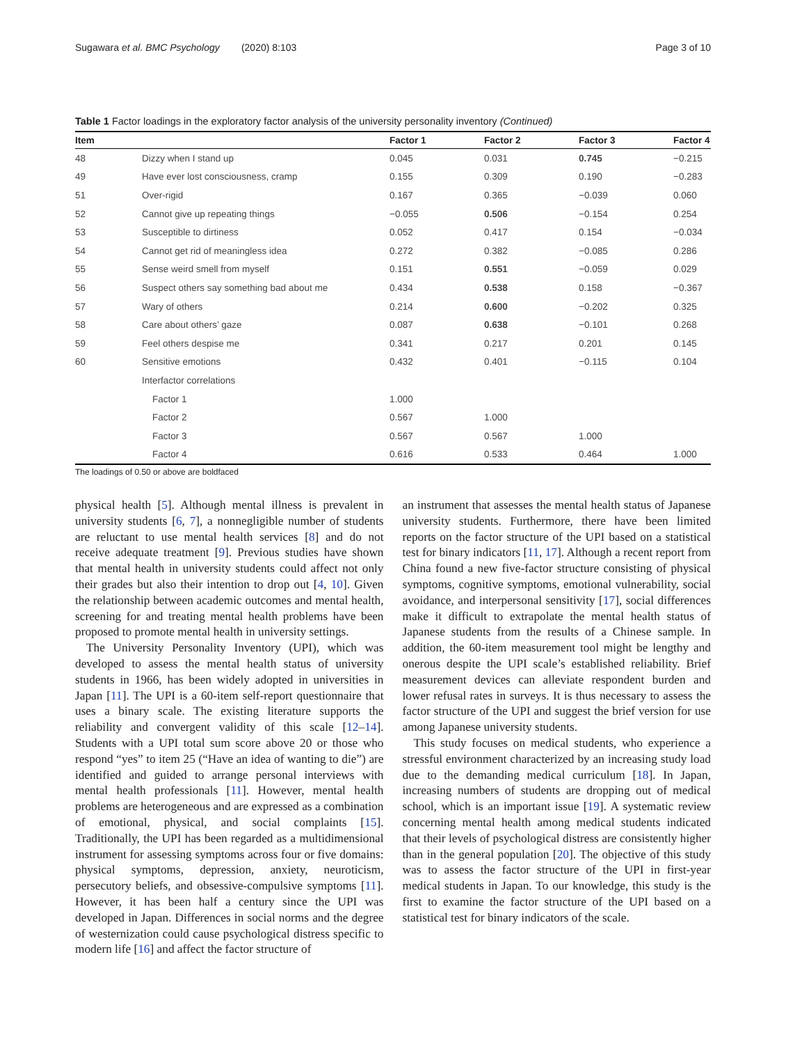Sugawara et al. BMC Psychology (2020) 8:103 Page 3 of 10
Table 1 Factor loadings in the exploratory factor analysis of the university personality inventory (Continued)
| Item | | Factor 1 | Factor 2 | Factor 3 | Factor 4 |
| --- | --- | --- | --- | --- | --- |
| 48 | Dizzy when I stand up | 0.045 | 0.031 | 0.745 | −0.215 |
| 49 | Have ever lost consciousness, cramp | 0.155 | 0.309 | 0.190 | −0.283 |
| 51 | Over-rigid | 0.167 | 0.365 | −0.039 | 0.060 |
| 52 | Cannot give up repeating things | −0.055 | 0.506 | −0.154 | 0.254 |
| 53 | Susceptible to dirtiness | 0.052 | 0.417 | 0.154 | −0.034 |
| 54 | Cannot get rid of meaningless idea | 0.272 | 0.382 | −0.085 | 0.286 |
| 55 | Sense weird smell from myself | 0.151 | 0.551 | −0.059 | 0.029 |
| 56 | Suspect others say something bad about me | 0.434 | 0.538 | 0.158 | −0.367 |
| 57 | Wary of others | 0.214 | 0.600 | −0.202 | 0.325 |
| 58 | Care about others’ gaze | 0.087 | 0.638 | −0.101 | 0.268 |
| 59 | Feel others despise me | 0.341 | 0.217 | 0.201 | 0.145 |
| 60 | Sensitive emotions | 0.432 | 0.401 | −0.115 | 0.104 |
| | Interfactor correlations | | | | |
| | Factor 1 | 1.000 | | | |
| | Factor 2 | 0.567 | 1.000 | | |
| | Factor 3 | 0.567 | 0.567 | 1.000 | |
| | Factor 4 | 0.616 | 0.533 | 0.464 | 1.000 |
The loadings of 0.50 or above are boldfaced
physical health [5]. Although mental illness is prevalent in university students [6, 7], a nonnegligible number of students are reluctant to use mental health services [8] and do not receive adequate treatment [9]. Previous studies have shown that mental health in university students could affect not only their grades but also their intention to drop out [4, 10]. Given the relationship between academic outcomes and mental health, screening for and treating mental health problems have been proposed to promote mental health in university settings.
The University Personality Inventory (UPI), which was developed to assess the mental health status of university students in 1966, has been widely adopted in universities in Japan [11]. The UPI is a 60-item self-report questionnaire that uses a binary scale. The existing literature supports the reliability and convergent validity of this scale [12–14]. Students with a UPI total sum score above 20 or those who respond “yes” to item 25 (“Have an idea of wanting to die”) are identified and guided to arrange personal interviews with mental health professionals [11]. However, mental health problems are heterogeneous and are expressed as a combination of emotional, physical, and social complaints [15]. Traditionally, the UPI has been regarded as a multidimensional instrument for assessing symptoms across four or five domains: physical symptoms, depression, anxiety, neuroticism, persecutory beliefs, and obsessive-compulsive symptoms [11]. However, it has been half a century since the UPI was developed in Japan. Differences in social norms and the degree of westernization could cause psychological distress specific to modern life [16] and affect the factor structure of
an instrument that assesses the mental health status of Japanese university students. Furthermore, there have been limited reports on the factor structure of the UPI based on a statistical test for binary indicators [11, 17]. Although a recent report from China found a new five-factor structure consisting of physical symptoms, cognitive symptoms, emotional vulnerability, social avoidance, and interpersonal sensitivity [17], social differences make it difficult to extrapolate the mental health status of Japanese students from the results of a Chinese sample. In addition, the 60-item measurement tool might be lengthy and onerous despite the UPI scale’s established reliability. Brief measurement devices can alleviate respondent burden and lower refusal rates in surveys. It is thus necessary to assess the factor structure of the UPI and suggest the brief version for use among Japanese university students.
This study focuses on medical students, who experience a stressful environment characterized by an increasing study load due to the demanding medical curriculum [18]. In Japan, increasing numbers of students are dropping out of medical school, which is an important issue [19]. A systematic review concerning mental health among medical students indicated that their levels of psychological distress are consistently higher than in the general population [20]. The objective of this study was to assess the factor structure of the UPI in first-year medical students in Japan. To our knowledge, this study is the first to examine the factor structure of the UPI based on a statistical test for binary indicators of the scale.